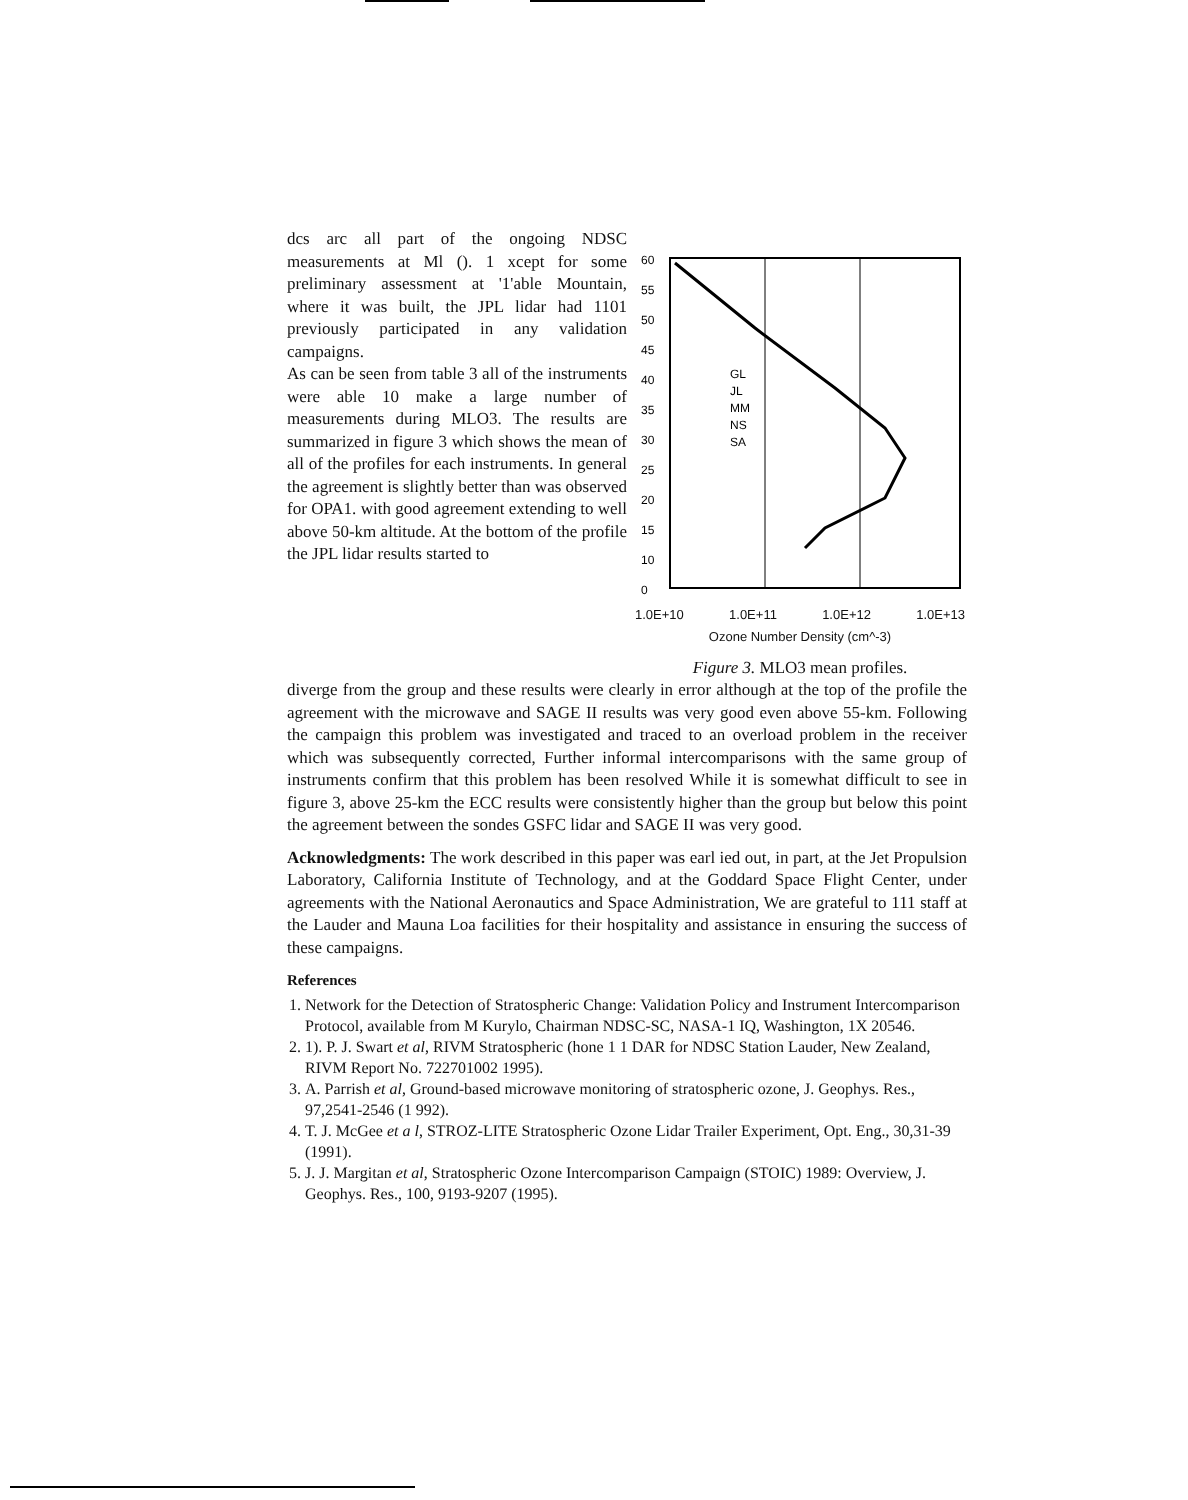dcs arc all part of the ongoing NDSC measurements at Ml (). 1 xcept for some preliminary assessment at '1'able Mountain, where it was built, the JPL lidar had 1101 previously participated in any validation campaigns.
As can be seen from table 3 all of the instruments were able 10 make a large number of measurements during MLO3. The results are summarized in figure 3 which shows the mean of all of the profiles for each instruments. In general the agreement is slightly better than was observed for OPA1. with good agreement extending to well above 50-km altitude. At the bottom of the profile the JPL lidar results started to
60
55
50
45
40
35
30
25
20
15
10
0
GL
JL
MM
NS
SA
1.0E+10 1.0E+11 1.0E+12 1.0E+13
Ozone Number Density (cm^-3)
Figure 3. MLO3 mean profiles.
diverge from the group and these results were clearly in error although at the top of the profile the agreement with the microwave and SAGE II results was very good even above 55-km. Following the campaign this problem was investigated and traced to an overload problem in the receiver which was subsequently corrected, Further informal intercomparisons with the same group of instruments confirm that this problem has been resolved While it is somewhat difficult to see in figure 3, above 25-km the ECC results were consistently higher than the group but below this point the agreement between the sondes GSFC lidar and SAGE II was very good.
Acknowledgments: The work described in this paper was earl ied out, in part, at the Jet Propulsion Laboratory, California Institute of Technology, and at the Goddard Space Flight Center, under agreements with the National Aeronautics and Space Administration, We are grateful to 111 staff at the Lauder and Mauna Loa facilities for their hospitality and assistance in ensuring the success of these campaigns.
References
1. Network for the Detection of Stratospheric Change: Validation Policy and Instrument Intercomparison Protocol, available from M Kurylo, Chairman NDSC-SC, NASA-1 IQ, Washington, 1X 20546.
2. 1). P. J. Swart et al, RIVM Stratospheric (hone 1 1 DAR for NDSC Station Lauder, New Zealand, RIVM Report No. 722701002 1995).
3. A. Parrish et al, Ground-based microwave monitoring of stratospheric ozone, J. Geophys. Res., 97,2541-2546 (1 992).
4. T. J. McGee et a l, STROZ-LITE Stratospheric Ozone Lidar Trailer Experiment, Opt. Eng., 30,31-39 (1991).
5. J. J. Margitan et al, Stratospheric Ozone Intercomparison Campaign (STOIC) 1989: Overview, J. Geophys. Res., 100, 9193-9207 (1995).